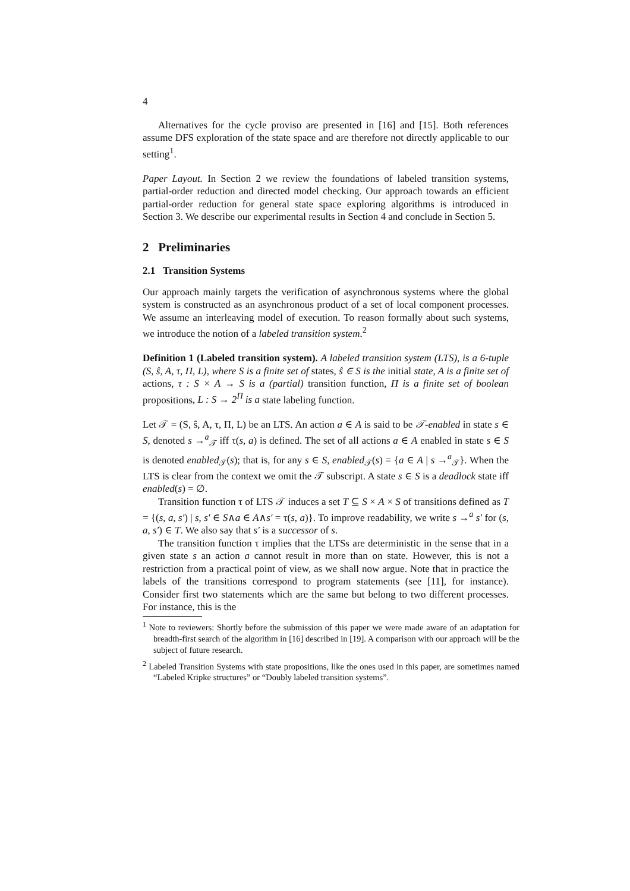4
Alternatives for the cycle proviso are presented in [16] and [15]. Both references assume DFS exploration of the state space and are therefore not directly applicable to our setting<sup>1</sup>.
Paper Layout. In Section 2 we review the foundations of labeled transition systems, partial-order reduction and directed model checking. Our approach towards an efficient partial-order reduction for general state space exploring algorithms is introduced in Section 3. We describe our experimental results in Section 4 and conclude in Section 5.
2 Preliminaries
2.1 Transition Systems
Our approach mainly targets the verification of asynchronous systems where the global system is constructed as an asynchronous product of a set of local component processes. We assume an interleaving model of execution. To reason formally about such systems, we introduce the notion of a labeled transition system.<sup>2</sup>
Definition 1 (Labeled transition system). A labeled transition system (LTS), is a 6-tuple (S, ŝ, A, τ, Π, L), where S is a finite set of states, ŝ ∈ S is the initial state, A is a finite set of actions, τ : S × A → S is a (partial) transition function, Π is a finite set of boolean propositions, L : S → 2<sup>Π</sup> is a state labeling function.
Let 𝒯 = (S, ŝ, A, τ, Π, L) be an LTS. An action a ∈ A is said to be 𝒯-enabled in state s ∈ S, denoted s →<sup>a</sup><sub>𝒯</sub> iff τ(s, a) is defined. The set of all actions a ∈ A enabled in state s ∈ S is denoted enabled<sub>𝒯</sub>(s); that is, for any s ∈ S, enabled<sub>𝒯</sub>(s) = {a ∈ A | s →<sup>a</sup><sub>𝒯</sub>}. When the LTS is clear from the context we omit the 𝒯 subscript. A state s ∈ S is a deadlock state iff enabled(s) = ∅.
Transition function τ of LTS 𝒯 induces a set T ⊆ S × A × S of transitions defined as T = {(s, a, s′) | s, s′ ∈ S∧a ∈ A∧s′ = τ(s, a)}. To improve readability, we write s →<sup>a</sup> s′ for (s, a, s′) ∈ T. We also say that s′ is a successor of s.
The transition function τ implies that the LTSs are deterministic in the sense that in a given state s an action a cannot result in more than on state. However, this is not a restriction from a practical point of view, as we shall now argue. Note that in practice the labels of the transitions correspond to program statements (see [11], for instance). Consider first two statements which are the same but belong to two different processes. For instance, this is the
<sup>1</sup> Note to reviewers: Shortly before the submission of this paper we were made aware of an adaptation for breadth-first search of the algorithm in [16] described in [19]. A comparison with our approach will be the subject of future research.
<sup>2</sup> Labeled Transition Systems with state propositions, like the ones used in this paper, are sometimes named “Labeled Kripke structures” or “Doubly labeled transition systems”.